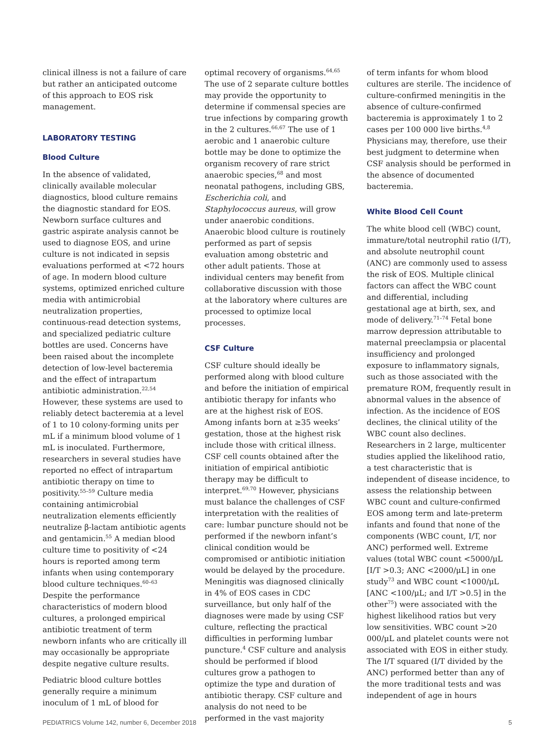clinical illness is not a failure of care but rather an anticipated outcome of this approach to EOS risk management.
LABORATORY TESTING
Blood Culture
In the absence of validated, clinically available molecular diagnostics, blood culture remains the diagnostic standard for EOS. Newborn surface cultures and gastric aspirate analysis cannot be used to diagnose EOS, and urine culture is not indicated in sepsis evaluations performed at <72 hours of age. In modern blood culture systems, optimized enriched culture media with antimicrobial neutralization properties, continuous-read detection systems, and specialized pediatric culture bottles are used. Concerns have been raised about the incomplete detection of low-level bacteremia and the effect of intrapartum antibiotic administration.<sup>22,54</sup> However, these systems are used to reliably detect bacteremia at a level of 1 to 10 colony-forming units per mL if a minimum blood volume of 1 mL is inoculated. Furthermore, researchers in several studies have reported no effect of intrapartum antibiotic therapy on time to positivity.<sup>55–59</sup> Culture media containing antimicrobial neutralization elements efficiently neutralize β-lactam antibiotic agents and gentamicin.<sup>55</sup> A median blood culture time to positivity of <24 hours is reported among term infants when using contemporary blood culture techniques.<sup>60–63</sup> Despite the performance characteristics of modern blood cultures, a prolonged empirical antibiotic treatment of term newborn infants who are critically ill may occasionally be appropriate despite negative culture results.
Pediatric blood culture bottles generally require a minimum inoculum of 1 mL of blood for
optimal recovery of organisms.<sup>64,65</sup> The use of 2 separate culture bottles may provide the opportunity to determine if commensal species are true infections by comparing growth in the 2 cultures.<sup>66,67</sup> The use of 1 aerobic and 1 anaerobic culture bottle may be done to optimize the organism recovery of rare strict anaerobic species,<sup>68</sup> and most neonatal pathogens, including GBS, Escherichia coli, and Staphylococcus aureus, will grow under anaerobic conditions. Anaerobic blood culture is routinely performed as part of sepsis evaluation among obstetric and other adult patients. Those at individual centers may benefit from collaborative discussion with those at the laboratory where cultures are processed to optimize local processes.
CSF Culture
CSF culture should ideally be performed along with blood culture and before the initiation of empirical antibiotic therapy for infants who are at the highest risk of EOS. Among infants born at ≥35 weeks’ gestation, those at the highest risk include those with critical illness. CSF cell counts obtained after the initiation of empirical antibiotic therapy may be difficult to interpret.<sup>69,70</sup> However, physicians must balance the challenges of CSF interpretation with the realities of care: lumbar puncture should not be performed if the newborn infant’s clinical condition would be compromised or antibiotic initiation would be delayed by the procedure. Meningitis was diagnosed clinically in 4% of EOS cases in CDC surveillance, but only half of the diagnoses were made by using CSF culture, reflecting the practical difficulties in performing lumbar puncture.<sup>4</sup> CSF culture and analysis should be performed if blood cultures grow a pathogen to optimize the type and duration of antibiotic therapy. CSF culture and analysis do not need to be performed in the vast majority
of term infants for whom blood cultures are sterile. The incidence of culture-confirmed meningitis in the absence of culture-confirmed bacteremia is approximately 1 to 2 cases per 100 000 live births.<sup>4,8</sup> Physicians may, therefore, use their best judgment to determine when CSF analysis should be performed in the absence of documented bacteremia.
White Blood Cell Count
The white blood cell (WBC) count, immature/total neutrophil ratio (I/T), and absolute neutrophil count (ANC) are commonly used to assess the risk of EOS. Multiple clinical factors can affect the WBC count and differential, including gestational age at birth, sex, and mode of delivery.<sup>71–74</sup> Fetal bone marrow depression attributable to maternal preeclampsia or placental insufficiency and prolonged exposure to inflammatory signals, such as those associated with the premature ROM, frequently result in abnormal values in the absence of infection. As the incidence of EOS declines, the clinical utility of the WBC count also declines. Researchers in 2 large, multicenter studies applied the likelihood ratio, a test characteristic that is independent of disease incidence, to assess the relationship between WBC count and culture-confirmed EOS among term and late-preterm infants and found that none of the components (WBC count, I/T, nor ANC) performed well. Extreme values (total WBC count <5000/μL [I/T >0.3; ANC <2000/μL] in one study<sup>73</sup> and WBC count <1000/μL [ANC <100/μL; and I/T >0.5] in the other<sup>75</sup>) were associated with the highest likelihood ratios but very low sensitivities. WBC count >20 000/μL and platelet counts were not associated with EOS in either study. The I/T squared (I/T divided by the ANC) performed better than any of the more traditional tests and was independent of age in hours
PEDIATRICS Volume 142, number 6, December 2018 5